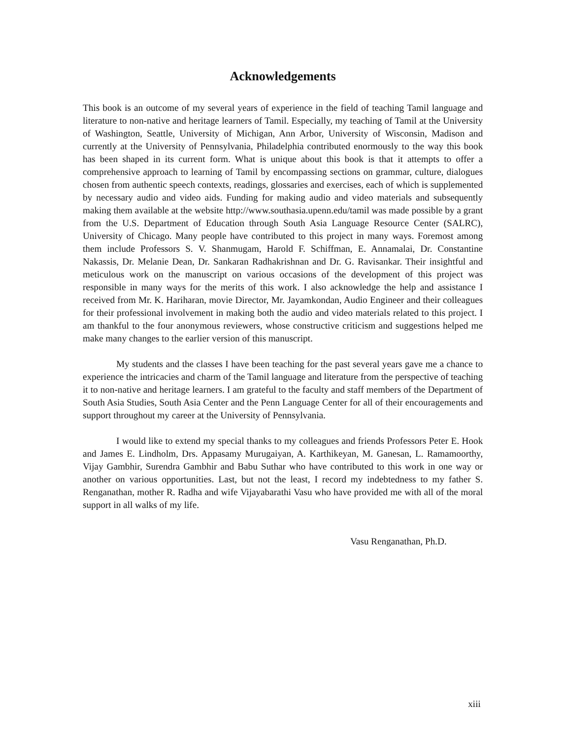Acknowledgements
This book is an outcome of my several years of experience in the field of teaching Tamil language and literature to non-native and heritage learners of Tamil. Especially, my teaching of Tamil at the University of Washington, Seattle, University of Michigan, Ann Arbor, University of Wisconsin, Madison and currently at the University of Pennsylvania, Philadelphia contributed enormously to the way this book has been shaped in its current form. What is unique about this book is that it attempts to offer a comprehensive approach to learning of Tamil by encompassing sections on grammar, culture, dialogues chosen from authentic speech contexts, readings, glossaries and exercises, each of which is supplemented by necessary audio and video aids. Funding for making audio and video materials and subsequently making them available at the website http://www.southasia.upenn.edu/tamil was made possible by a grant from the U.S. Department of Education through South Asia Language Resource Center (SALRC), University of Chicago. Many people have contributed to this project in many ways. Foremost among them include Professors S. V. Shanmugam, Harold F. Schiffman, E. Annamalai, Dr. Constantine Nakassis, Dr. Melanie Dean, Dr. Sankaran Radhakrishnan and Dr. G. Ravisankar. Their insightful and meticulous work on the manuscript on various occasions of the development of this project was responsible in many ways for the merits of this work. I also acknowledge the help and assistance I received from Mr. K. Hariharan, movie Director, Mr. Jayamkondan, Audio Engineer and their colleagues for their professional involvement in making both the audio and video materials related to this project. I am thankful to the four anonymous reviewers, whose constructive criticism and suggestions helped me make many changes to the earlier version of this manuscript.
My students and the classes I have been teaching for the past several years gave me a chance to experience the intricacies and charm of the Tamil language and literature from the perspective of teaching it to non-native and heritage learners. I am grateful to the faculty and staff members of the Department of South Asia Studies, South Asia Center and the Penn Language Center for all of their encouragements and support throughout my career at the University of Pennsylvania.
I would like to extend my special thanks to my colleagues and friends Professors Peter E. Hook and James E. Lindholm, Drs. Appasamy Murugaiyan, A. Karthikeyan, M. Ganesan, L. Ramamoorthy, Vijay Gambhir, Surendra Gambhir and Babu Suthar who have contributed to this work in one way or another on various opportunities. Last, but not the least, I record my indebtedness to my father S. Renganathan, mother R. Radha and wife Vijayabarathi Vasu who have provided me with all of the moral support in all walks of my life.
Vasu Renganathan, Ph.D.
xiii